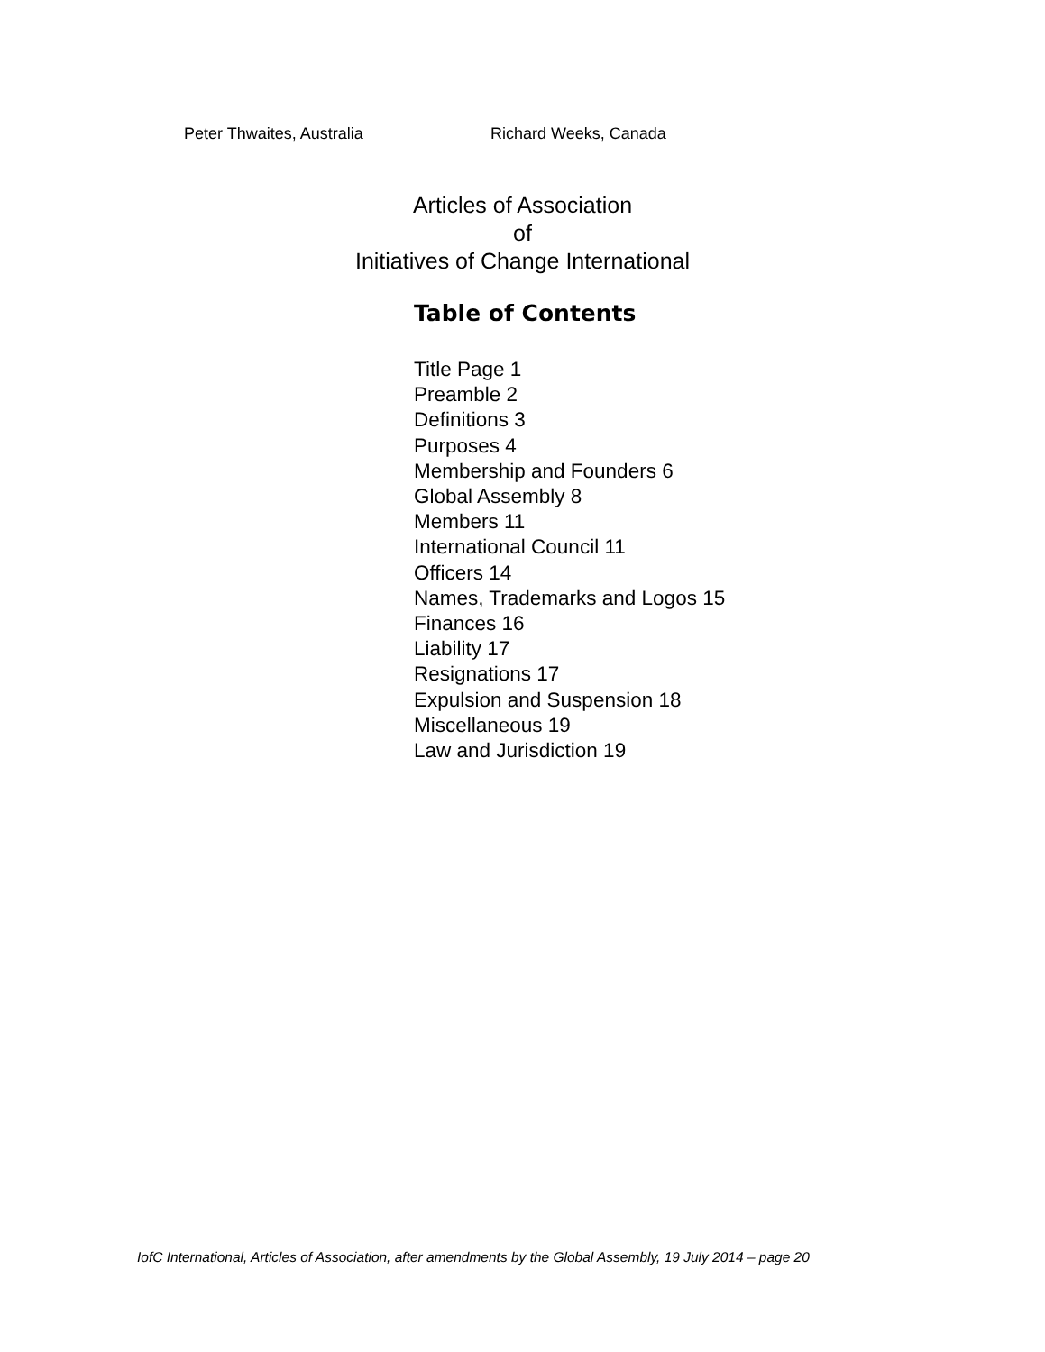Peter Thwaites, Australia Richard Weeks, Canada
Articles of Association
of
Initiatives of Change International
Table of Contents
Title Page 1
Preamble 2
Definitions 3
Purposes 4
Membership and Founders 6
Global Assembly 8
Members 11
International Council 11
Officers 14
Names, Trademarks and Logos 15
Finances 16
Liability 17
Resignations 17
Expulsion and Suspension 18
Miscellaneous 19
Law and Jurisdiction 19
IofC International, Articles of Association, after amendments by the Global Assembly, 19 July 2014 – page 20